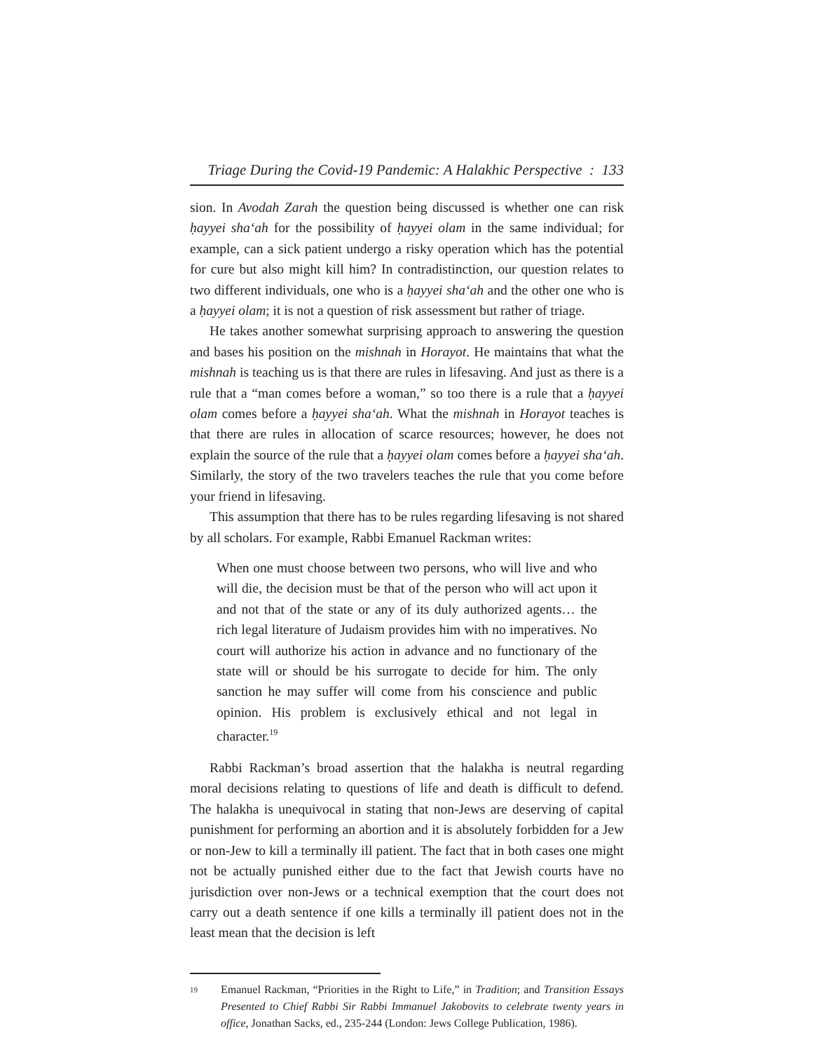Triage During the Covid-19 Pandemic: A Halakhic Perspective : 133
sion. In Avodah Zarah the question being discussed is whether one can risk ḥayyei sha‘ah for the possibility of ḥayyei olam in the same individual; for example, can a sick patient undergo a risky operation which has the potential for cure but also might kill him? In contradistinction, our question relates to two different individuals, one who is a ḥayyei sha‘ah and the other one who is a ḥayyei olam; it is not a question of risk assessment but rather of triage.
He takes another somewhat surprising approach to answering the question and bases his position on the mishnah in Horayot. He maintains that what the mishnah is teaching us is that there are rules in lifesaving. And just as there is a rule that a “man comes before a woman,” so too there is a rule that a ḥayyei olam comes before a ḥayyei sha‘ah. What the mishnah in Horayot teaches is that there are rules in allocation of scarce resources; however, he does not explain the source of the rule that a ḥayyei olam comes before a ḥayyei sha‘ah. Similarly, the story of the two travelers teaches the rule that you come before your friend in lifesaving.
This assumption that there has to be rules regarding lifesaving is not shared by all scholars. For example, Rabbi Emanuel Rackman writes:
When one must choose between two persons, who will live and who will die, the decision must be that of the person who will act upon it and not that of the state or any of its duly authorized agents… the rich legal literature of Judaism provides him with no imperatives. No court will authorize his action in advance and no functionary of the state will or should be his surrogate to decide for him. The only sanction he may suffer will come from his conscience and public opinion. His problem is exclusively ethical and not legal in character.<sup>19</sup>
Rabbi Rackman’s broad assertion that the halakha is neutral regarding moral decisions relating to questions of life and death is difficult to defend. The halakha is unequivocal in stating that non-Jews are deserving of capital punishment for performing an abortion and it is absolutely forbidden for a Jew or non-Jew to kill a terminally ill patient. The fact that in both cases one might not be actually punished either due to the fact that Jewish courts have no jurisdiction over non-Jews or a technical exemption that the court does not carry out a death sentence if one kills a terminally ill patient does not in the least mean that the decision is left
<sup>19</sup> Emanuel Rackman, “Priorities in the Right to Life,” in Tradition; and Transition Essays Presented to Chief Rabbi Sir Rabbi Immanuel Jakobovits to celebrate twenty years in office, Jonathan Sacks, ed., 235-244 (London: Jews College Publication, 1986).